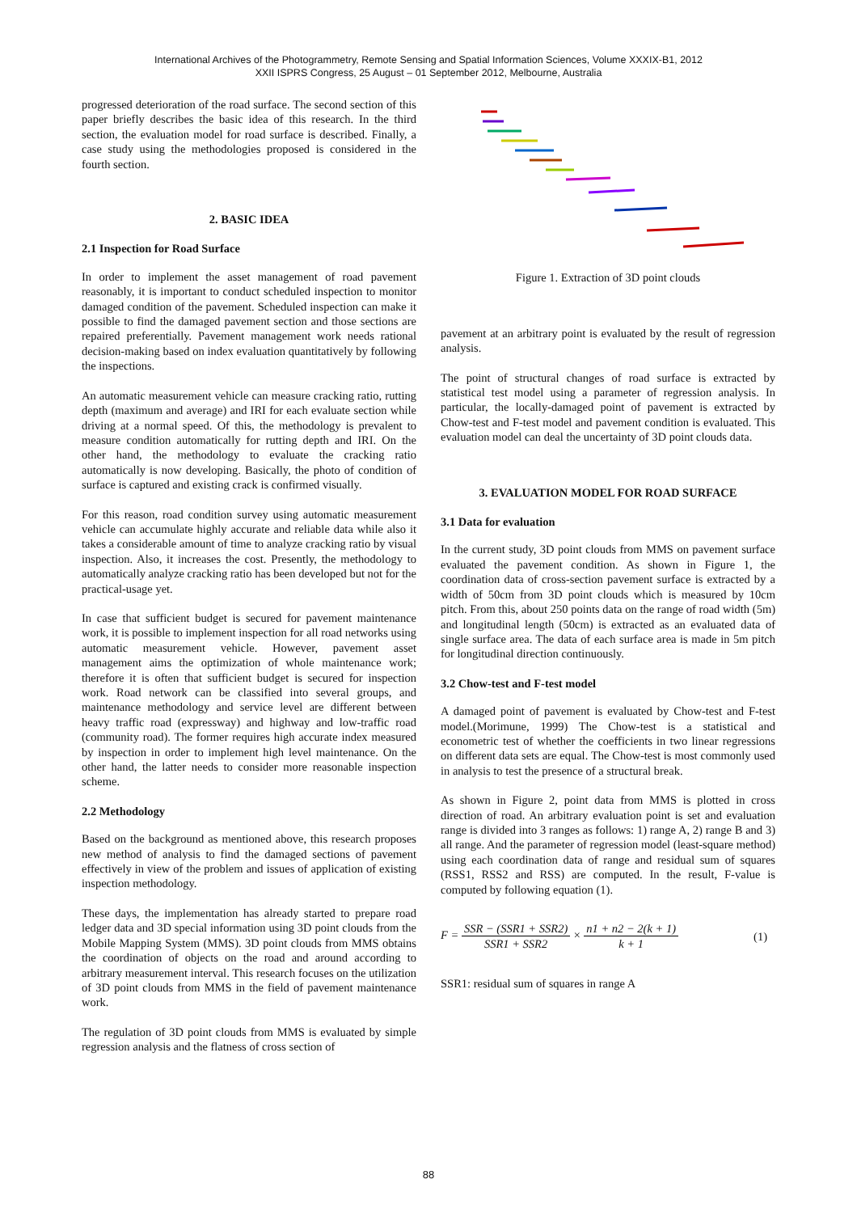International Archives of the Photogrammetry, Remote Sensing and Spatial Information Sciences, Volume XXXIX-B1, 2012
XXII ISPRS Congress, 25 August – 01 September 2012, Melbourne, Australia
progressed deterioration of the road surface. The second section of this paper briefly describes the basic idea of this research. In the third section, the evaluation model for road surface is described. Finally, a case study using the methodologies proposed is considered in the fourth section.
2. BASIC IDEA
2.1 Inspection for Road Surface
In order to implement the asset management of road pavement reasonably, it is important to conduct scheduled inspection to monitor damaged condition of the pavement. Scheduled inspection can make it possible to find the damaged pavement section and those sections are repaired preferentially. Pavement management work needs rational decision-making based on index evaluation quantitatively by following the inspections.
An automatic measurement vehicle can measure cracking ratio, rutting depth (maximum and average) and IRI for each evaluate section while driving at a normal speed. Of this, the methodology is prevalent to measure condition automatically for rutting depth and IRI. On the other hand, the methodology to evaluate the cracking ratio automatically is now developing. Basically, the photo of condition of surface is captured and existing crack is confirmed visually.
For this reason, road condition survey using automatic measurement vehicle can accumulate highly accurate and reliable data while also it takes a considerable amount of time to analyze cracking ratio by visual inspection. Also, it increases the cost. Presently, the methodology to automatically analyze cracking ratio has been developed but not for the practical-usage yet.
In case that sufficient budget is secured for pavement maintenance work, it is possible to implement inspection for all road networks using automatic measurement vehicle. However, pavement asset management aims the optimization of whole maintenance work; therefore it is often that sufficient budget is secured for inspection work. Road network can be classified into several groups, and maintenance methodology and service level are different between heavy traffic road (expressway) and highway and low-traffic road (community road). The former requires high accurate index measured by inspection in order to implement high level maintenance. On the other hand, the latter needs to consider more reasonable inspection scheme.
2.2 Methodology
Based on the background as mentioned above, this research proposes new method of analysis to find the damaged sections of pavement effectively in view of the problem and issues of application of existing inspection methodology.
These days, the implementation has already started to prepare road ledger data and 3D special information using 3D point clouds from the Mobile Mapping System (MMS). 3D point clouds from MMS obtains the coordination of objects on the road and around according to arbitrary measurement interval. This research focuses on the utilization of 3D point clouds from MMS in the field of pavement maintenance work.
The regulation of 3D point clouds from MMS is evaluated by simple regression analysis and the flatness of cross section of
Figure 1. Extraction of 3D point clouds
pavement at an arbitrary point is evaluated by the result of regression analysis.
The point of structural changes of road surface is extracted by statistical test model using a parameter of regression analysis. In particular, the locally-damaged point of pavement is extracted by Chow-test and F-test model and pavement condition is evaluated. This evaluation model can deal the uncertainty of 3D point clouds data.
3. EVALUATION MODEL FOR ROAD SURFACE
3.1 Data for evaluation
In the current study, 3D point clouds from MMS on pavement surface evaluated the pavement condition. As shown in Figure 1, the coordination data of cross-section pavement surface is extracted by a width of 50cm from 3D point clouds which is measured by 10cm pitch. From this, about 250 points data on the range of road width (5m) and longitudinal length (50cm) is extracted as an evaluated data of single surface area. The data of each surface area is made in 5m pitch for longitudinal direction continuously.
3.2 Chow-test and F-test model
A damaged point of pavement is evaluated by Chow-test and F-test model.(Morimune, 1999) The Chow-test is a statistical and econometric test of whether the coefficients in two linear regressions on different data sets are equal. The Chow-test is most commonly used in analysis to test the presence of a structural break.
As shown in Figure 2, point data from MMS is plotted in cross direction of road. An arbitrary evaluation point is set and evaluation range is divided into 3 ranges as follows: 1) range A, 2) range B and 3) all range. And the parameter of regression model (least-square method) using each coordination data of range and residual sum of squares (RSS1, RSS2 and RSS) are computed. In the result, F-value is computed by following equation (1).
F = SSR − (SSR1 + SSR2) SSR1 + SSR2 × n1 + n2 − 2(k + 1) k + 1 (1)
SSR1: residual sum of squares in range A
88